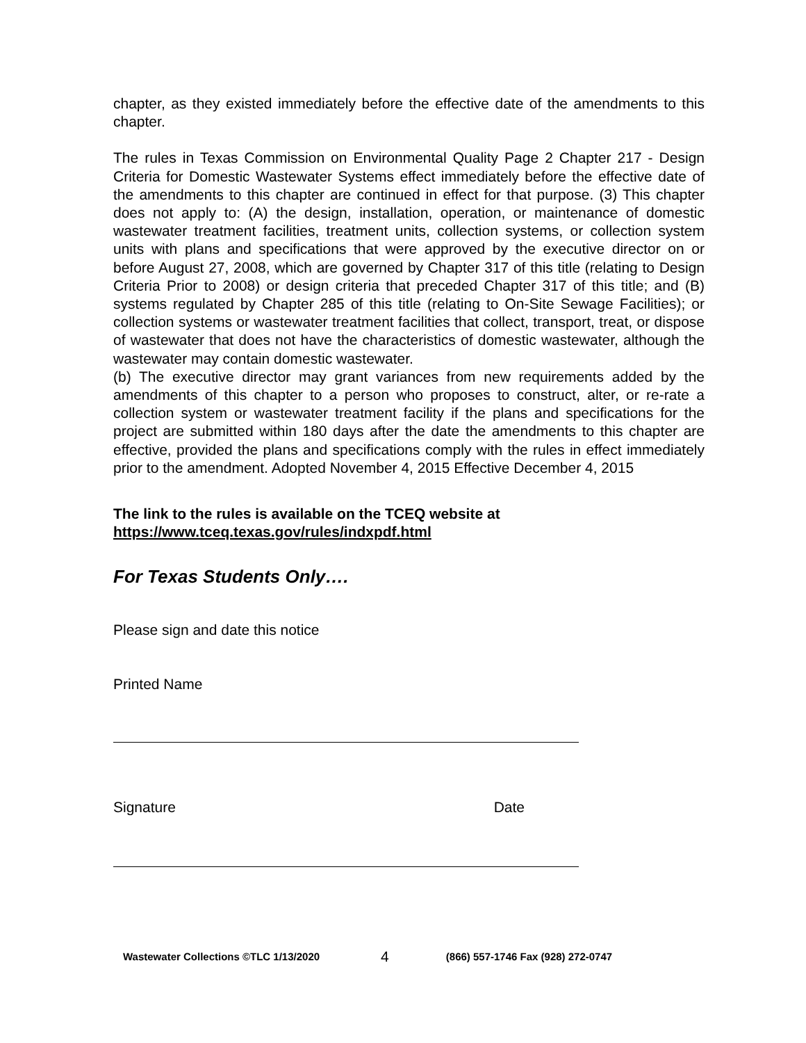chapter, as they existed immediately before the effective date of the amendments to this chapter.
The rules in Texas Commission on Environmental Quality Page 2 Chapter 217 - Design Criteria for Domestic Wastewater Systems effect immediately before the effective date of the amendments to this chapter are continued in effect for that purpose. (3) This chapter does not apply to: (A) the design, installation, operation, or maintenance of domestic wastewater treatment facilities, treatment units, collection systems, or collection system units with plans and specifications that were approved by the executive director on or before August 27, 2008, which are governed by Chapter 317 of this title (relating to Design Criteria Prior to 2008) or design criteria that preceded Chapter 317 of this title; and (B) systems regulated by Chapter 285 of this title (relating to On-Site Sewage Facilities); or collection systems or wastewater treatment facilities that collect, transport, treat, or dispose of wastewater that does not have the characteristics of domestic wastewater, although the wastewater may contain domestic wastewater.
(b) The executive director may grant variances from new requirements added by the amendments of this chapter to a person who proposes to construct, alter, or re-rate a collection system or wastewater treatment facility if the plans and specifications for the project are submitted within 180 days after the date the amendments to this chapter are effective, provided the plans and specifications comply with the rules in effect immediately prior to the amendment. Adopted November 4, 2015 Effective December 4, 2015
The link to the rules is available on the TCEQ website at
https://www.tceq.texas.gov/rules/indxpdf.html
For Texas Students Only….
Please sign and date this notice
Printed Name
Signature Date
Wastewater Collections ©TLC 1/13/2020 4 (866) 557-1746 Fax (928) 272-0747